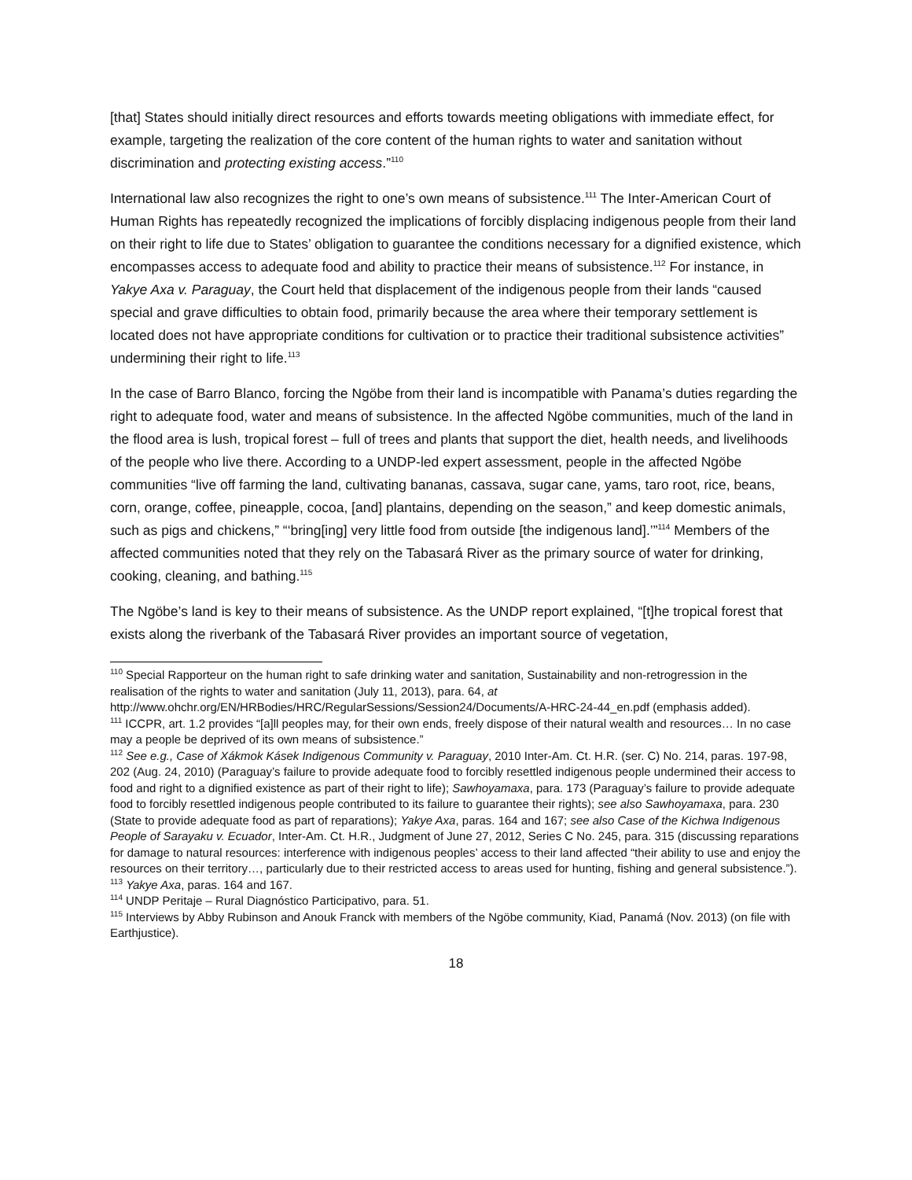[that] States should initially direct resources and efforts towards meeting obligations with immediate effect, for example, targeting the realization of the core content of the human rights to water and sanitation without discrimination and protecting existing access.”<sup>110</sup>
International law also recognizes the right to one’s own means of subsistence.<sup>111</sup> The Inter-American Court of Human Rights has repeatedly recognized the implications of forcibly displacing indigenous people from their land on their right to life due to States’ obligation to guarantee the conditions necessary for a dignified existence, which encompasses access to adequate food and ability to practice their means of subsistence.<sup>112</sup> For instance, in Yakye Axa v. Paraguay, the Court held that displacement of the indigenous people from their lands “caused special and grave difficulties to obtain food, primarily because the area where their temporary settlement is located does not have appropriate conditions for cultivation or to practice their traditional subsistence activities” undermining their right to life.<sup>113</sup>
In the case of Barro Blanco, forcing the Ngöbe from their land is incompatible with Panama’s duties regarding the right to adequate food, water and means of subsistence. In the affected Ngöbe communities, much of the land in the flood area is lush, tropical forest – full of trees and plants that support the diet, health needs, and livelihoods of the people who live there. According to a UNDP-led expert assessment, people in the affected Ngöbe communities “live off farming the land, cultivating bananas, cassava, sugar cane, yams, taro root, rice, beans, corn, orange, coffee, pineapple, cocoa, [and] plantains, depending on the season,” and keep domestic animals, such as pigs and chickens,” “‘bring[ing] very little food from outside [the indigenous land].’”<sup>114</sup> Members of the affected communities noted that they rely on the Tabasará River as the primary source of water for drinking, cooking, cleaning, and bathing.<sup>115</sup>
The Ngöbe’s land is key to their means of subsistence. As the UNDP report explained, “[t]he tropical forest that exists along the riverbank of the Tabasará River provides an important source of vegetation,
<sup>110</sup> Special Rapporteur on the human right to safe drinking water and sanitation, Sustainability and non-retrogression in the realisation of the rights to water and sanitation (July 11, 2013), para. 64, at http://www.ohchr.org/EN/HRBodies/HRC/RegularSessions/Session24/Documents/A-HRC-24-44_en.pdf (emphasis added).
<sup>111</sup> ICCPR, art. 1.2 provides “[a]ll peoples may, for their own ends, freely dispose of their natural wealth and resources… In no case may a people be deprived of its own means of subsistence.”
<sup>112</sup> See e.g., Case of Xákmok Kásek Indigenous Community v. Paraguay, 2010 Inter-Am. Ct. H.R. (ser. C) No. 214, paras. 197-98, 202 (Aug. 24, 2010) (Paraguay’s failure to provide adequate food to forcibly resettled indigenous people undermined their access to food and right to a dignified existence as part of their right to life); Sawhoyamaxa, para. 173 (Paraguay’s failure to provide adequate food to forcibly resettled indigenous people contributed to its failure to guarantee their rights); see also Sawhoyamaxa, para. 230 (State to provide adequate food as part of reparations); Yakye Axa, paras. 164 and 167; see also Case of the Kichwa Indigenous People of Sarayaku v. Ecuador, Inter-Am. Ct. H.R., Judgment of June 27, 2012, Series C No. 245, para. 315 (discussing reparations for damage to natural resources: interference with indigenous peoples’ access to their land affected “their ability to use and enjoy the resources on their territory…, particularly due to their restricted access to areas used for hunting, fishing and general subsistence.”).
<sup>113</sup> Yakye Axa, paras. 164 and 167.
<sup>114</sup> UNDP Peritaje – Rural Diagnóstico Participativo, para. 51.
<sup>115</sup> Interviews by Abby Rubinson and Anouk Franck with members of the Ngöbe community, Kiad, Panamá (Nov. 2013) (on file with Earthjustice).
18